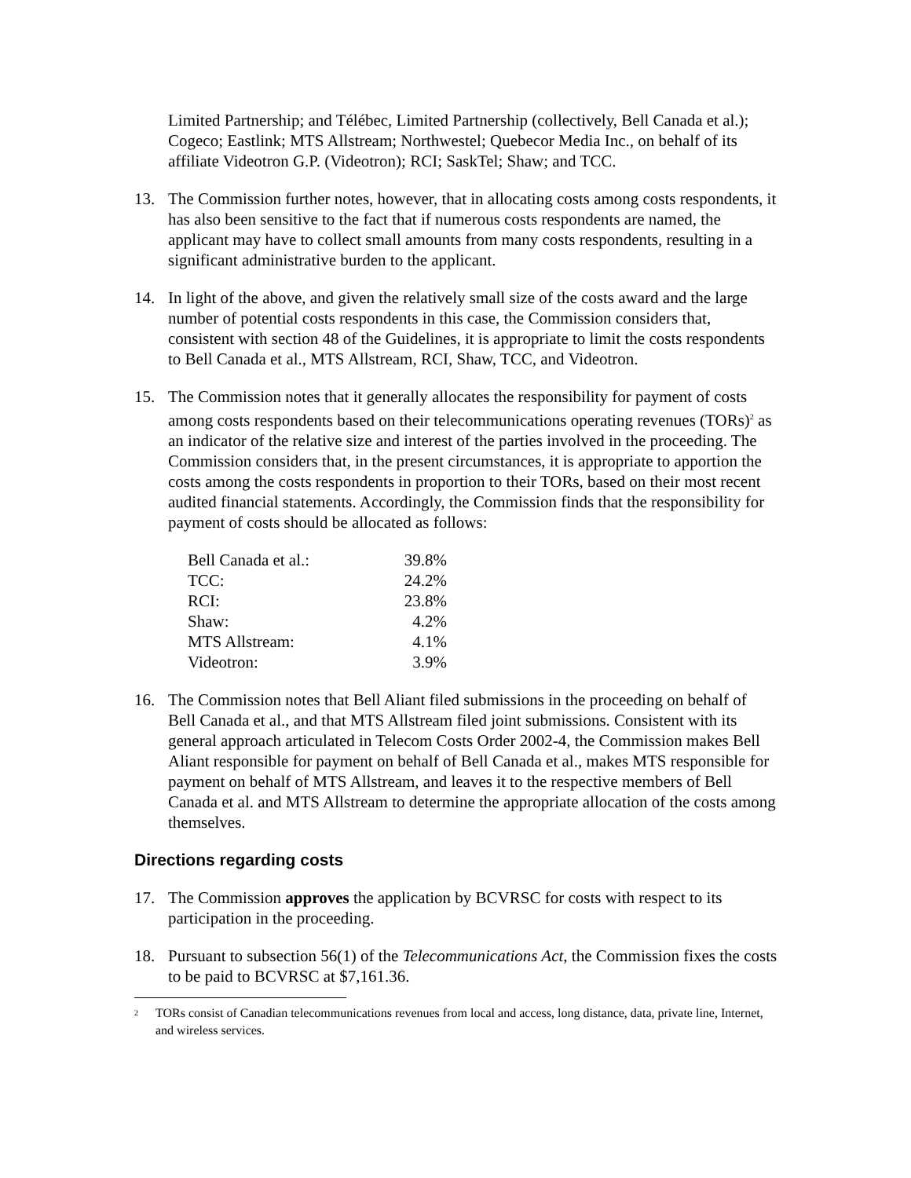Limited Partnership; and Télébec, Limited Partnership (collectively, Bell Canada et al.); Cogeco; Eastlink; MTS Allstream; Northwestel; Quebecor Media Inc., on behalf of its affiliate Videotron G.P. (Videotron); RCI; SaskTel; Shaw; and TCC.
13. The Commission further notes, however, that in allocating costs among costs respondents, it has also been sensitive to the fact that if numerous costs respondents are named, the applicant may have to collect small amounts from many costs respondents, resulting in a significant administrative burden to the applicant.
14. In light of the above, and given the relatively small size of the costs award and the large number of potential costs respondents in this case, the Commission considers that, consistent with section 48 of the Guidelines, it is appropriate to limit the costs respondents to Bell Canada et al., MTS Allstream, RCI, Shaw, TCC, and Videotron.
15. The Commission notes that it generally allocates the responsibility for payment of costs among costs respondents based on their telecommunications operating revenues (TORs)<sup>2</sup> as an indicator of the relative size and interest of the parties involved in the proceeding. The Commission considers that, in the present circumstances, it is appropriate to apportion the costs among the costs respondents in proportion to their TORs, based on their most recent audited financial statements. Accordingly, the Commission finds that the responsibility for payment of costs should be allocated as follows:
| Bell Canada et al.: | 39.8% |
| TCC: | 24.2% |
| RCI: | 23.8% |
| Shaw: | 4.2% |
| MTS Allstream: | 4.1% |
| Videotron: | 3.9% |
16. The Commission notes that Bell Aliant filed submissions in the proceeding on behalf of Bell Canada et al., and that MTS Allstream filed joint submissions. Consistent with its general approach articulated in Telecom Costs Order 2002-4, the Commission makes Bell Aliant responsible for payment on behalf of Bell Canada et al., makes MTS responsible for payment on behalf of MTS Allstream, and leaves it to the respective members of Bell Canada et al. and MTS Allstream to determine the appropriate allocation of the costs among themselves.
Directions regarding costs
17. The Commission approves the application by BCVRSC for costs with respect to its participation in the proceeding.
18. Pursuant to subsection 56(1) of the Telecommunications Act, the Commission fixes the costs to be paid to BCVRSC at $7,161.36.
<sup>2</sup>
TORs consist of Canadian telecommunications revenues from local and access, long distance, data, private line, Internet, and wireless services.